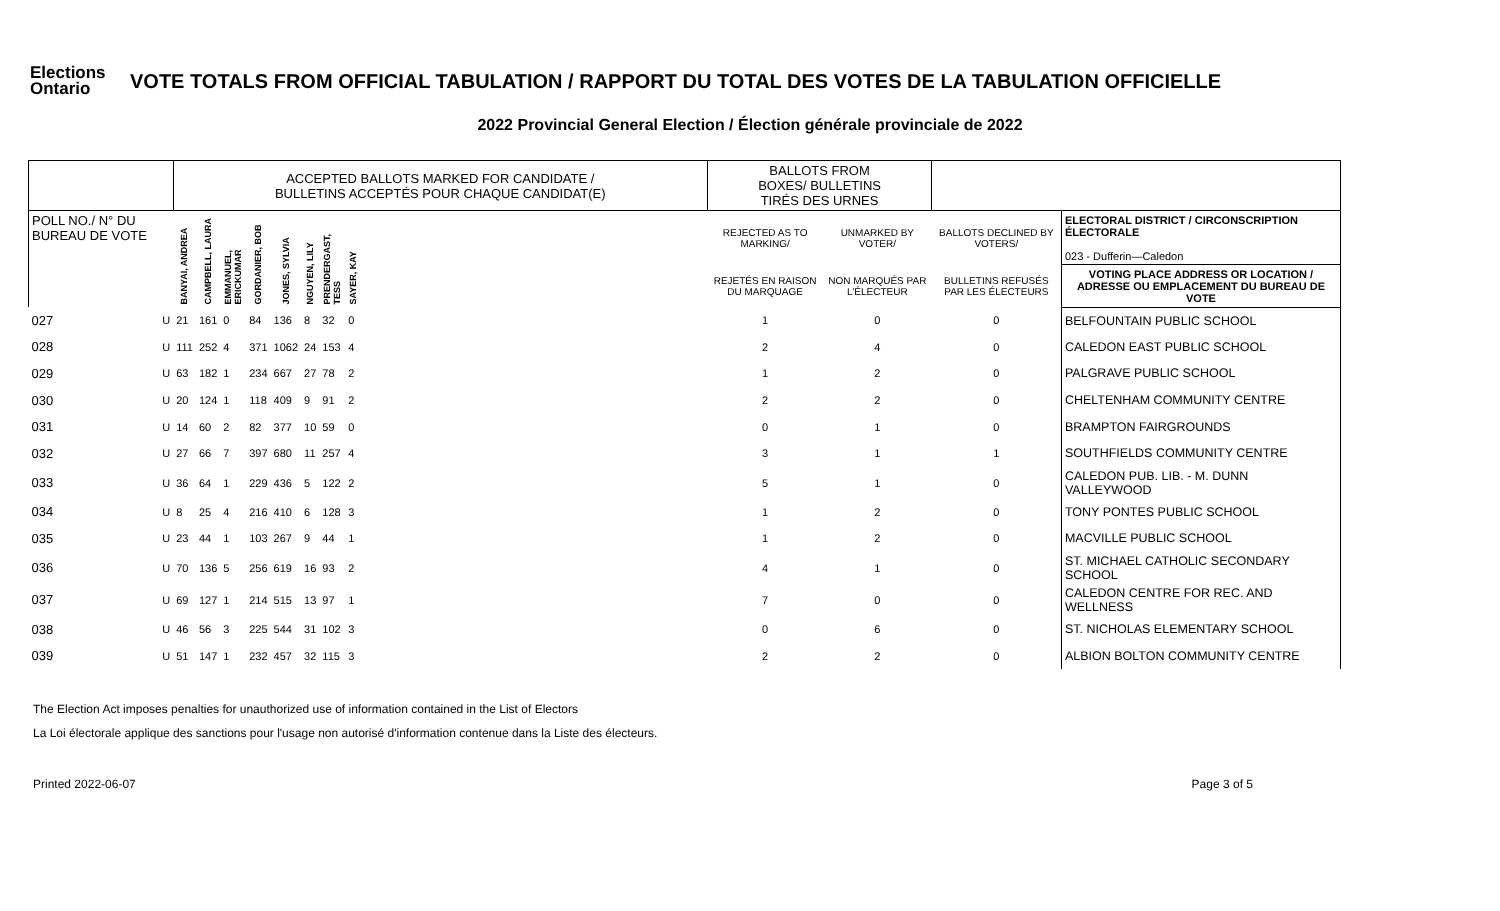Elections
Ontario
VOTE TOTALS FROM OFFICIAL TABULATION / RAPPORT DU TOTAL DES VOTES DE LA TABULATION OFFICIELLE
2022 Provincial General Election / Élection générale provinciale de 2022
| | | ACCEPTED BALLOTS MARKED FOR CANDIDATE / BULLETINS ACCEPTÉS POUR CHAQUE CANDIDAT(E) | | | | | | | | | BALLOTS FROM BOXES/ BULLETINS TIRÉS DES URNES | | | |
| --- | --- | --- | --- | --- | --- | --- | --- | --- | --- | --- | --- | --- | --- | --- |
| POLL NO./ N° DU BUREAU DE VOTE | | BANYAI, ANDREA | CAMPBELL, LAURA | EMMANUEL, ERICKUMAR | GORDANIER, BOB | JONES, SYLVIA | NGUYEN, LILY | PRENDERGAST, TESS | SAYER, KAY | | REJECTED AS TO MARKING/ | UNMARKED BY VOTER/ | BALLOTS DECLINED BY VOTERS/ | ELECTORAL DISTRICT / CIRCONSCRIPTION ÉLECTORALE 023 - Dufferin—Caledon |
| | | | | | | | | | | | REJETÉS EN RAISON DU MARQUAGE | NON MARQUÉS PAR L'ÉLECTEUR | BULLETINS REFUSÉS PAR LES ÉLECTEURS | VOTING PLACE ADDRESS OR LOCATION / ADRESSE OU EMPLACEMENT DU BUREAU DE VOTE |
| 027 | U | 21 | 161 | 0 | 84 | 136 | 8 | 32 | 0 | | 1 | 0 | 0 | BELFOUNTAIN PUBLIC SCHOOL |
| 028 | U | 111 | 252 | 4 | 371 | 1062 | 24 | 153 | 4 | | 2 | 4 | 0 | CALEDON EAST PUBLIC SCHOOL |
| 029 | U | 63 | 182 | 1 | 234 | 667 | 27 | 78 | 2 | | 1 | 2 | 0 | PALGRAVE PUBLIC SCHOOL |
| 030 | U | 20 | 124 | 1 | 118 | 409 | 9 | 91 | 2 | | 2 | 2 | 0 | CHELTENHAM COMMUNITY CENTRE |
| 031 | U | 14 | 60 | 2 | 82 | 377 | 10 | 59 | 0 | | 0 | 1 | 0 | BRAMPTON FAIRGROUNDS |
| 032 | U | 27 | 66 | 7 | 397 | 680 | 11 | 257 | 4 | | 3 | 1 | 1 | SOUTHFIELDS COMMUNITY CENTRE |
| 033 | U | 36 | 64 | 1 | 229 | 436 | 5 | 122 | 2 | | 5 | 1 | 0 | CALEDON PUB. LIB. - M. DUNN VALLEYWOOD |
| 034 | U | 8 | 25 | 4 | 216 | 410 | 6 | 128 | 3 | | 1 | 2 | 0 | TONY PONTES PUBLIC SCHOOL |
| 035 | U | 23 | 44 | 1 | 103 | 267 | 9 | 44 | 1 | | 1 | 2 | 0 | MACVILLE PUBLIC SCHOOL |
| 036 | U | 70 | 136 | 5 | 256 | 619 | 16 | 93 | 2 | | 4 | 1 | 0 | ST. MICHAEL CATHOLIC SECONDARY SCHOOL |
| 037 | U | 69 | 127 | 1 | 214 | 515 | 13 | 97 | 1 | | 7 | 0 | 0 | CALEDON CENTRE FOR REC. AND WELLNESS |
| 038 | U | 46 | 56 | 3 | 225 | 544 | 31 | 102 | 3 | | 0 | 6 | 0 | ST. NICHOLAS ELEMENTARY SCHOOL |
| 039 | U | 51 | 147 | 1 | 232 | 457 | 32 | 115 | 3 | | 2 | 2 | 0 | ALBION BOLTON COMMUNITY CENTRE |
The Election Act imposes penalties for unauthorized use of information contained in the List of Electors
La Loi électorale applique des sanctions pour l'usage non autorisé d'information contenue dans la Liste des électeurs.
Printed 2022-06-07 Page 3 of 5